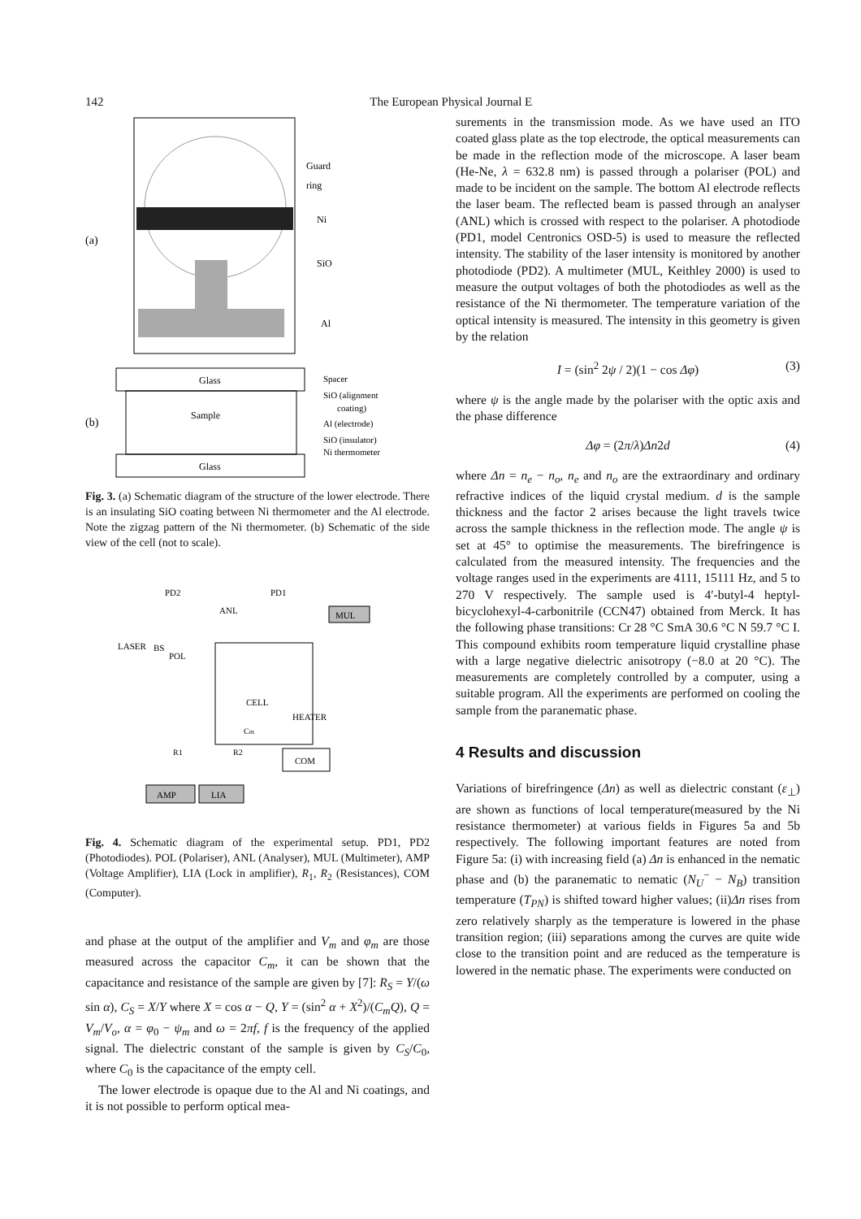142 The European Physical Journal E
(a)
Guard
ring
Ni
SiO
Al
Glass
Sample
Glass
(b)
Spacer
SiO (alignment
coating)
Al (electrode)
SiO (insulator)
Ni thermometer
Fig. 3. (a) Schematic diagram of the structure of the lower electrode. There is an insulating SiO coating between Ni thermometer and the Al electrode. Note the zigzag pattern of the Ni thermometer. (b) Schematic of the side view of the cell (not to scale).
MUL
PD2
PD1
ANL
LASER
BS
POL
CELL
HEATER
Cm
R1
R2
COM
AMP
LIA
Fig. 4. Schematic diagram of the experimental setup. PD1, PD2 (Photodiodes). POL (Polariser), ANL (Analyser), MUL (Multimeter), AMP (Voltage Amplifier), LIA (Lock in amplifier), R<sub>1</sub>, R<sub>2</sub> (Resistances), COM (Computer).
and phase at the output of the amplifier and V<sub>m</sub> and φ<sub>m</sub> are those measured across the capacitor C<sub>m</sub>, it can be shown that the capacitance and resistance of the sample are given by [7]: R<sub>S</sub> = Y/(ω sin α), C<sub>S</sub> = X/Y where X = cos α − Q, Y = (sin<sup>2</sup> α + X<sup>2</sup>)/(C<sub>m</sub>Q), Q = V<sub>m</sub>/V<sub>o</sub>, α = φ<sub>0</sub> − ψ<sub>m</sub> and ω = 2πf, f is the frequency of the applied signal. The dielectric constant of the sample is given by C<sub>S</sub>/C<sub>0</sub>, where C<sub>0</sub> is the capacitance of the empty cell.
The lower electrode is opaque due to the Al and Ni coatings, and it is not possible to perform optical mea-
surements in the transmission mode. As we have used an ITO coated glass plate as the top electrode, the optical measurements can be made in the reflection mode of the microscope. A laser beam (He-Ne, λ = 632.8 nm) is passed through a polariser (POL) and made to be incident on the sample. The bottom Al electrode reflects the laser beam. The reflected beam is passed through an analyser (ANL) which is crossed with respect to the polariser. A photodiode (PD1, model Centronics OSD-5) is used to measure the reflected intensity. The stability of the laser intensity is monitored by another photodiode (PD2). A multimeter (MUL, Keithley 2000) is used to measure the output voltages of both the photodiodes as well as the resistance of the Ni thermometer. The temperature variation of the optical intensity is measured. The intensity in this geometry is given by the relation
I = (sin<sup>2</sup> 2ψ / 2)(1 − cos Δφ) (3)
where ψ is the angle made by the polariser with the optic axis and the phase difference
Δφ = (2π/λ)Δn2d (4)
where Δn = n<sub>e</sub> − n<sub>o</sub>, n<sub>e</sub> and n<sub>o</sub> are the extraordinary and ordinary refractive indices of the liquid crystal medium. d is the sample thickness and the factor 2 arises because the light travels twice across the sample thickness in the reflection mode. The angle ψ is set at 45° to optimise the measurements. The birefringence is calculated from the measured intensity. The frequencies and the voltage ranges used in the experiments are 4111, 15111 Hz, and 5 to 270 V respectively. The sample used is 4′-butyl-4 heptyl-bicyclohexyl-4-carbonitrile (CCN47) obtained from Merck. It has the following phase transitions: Cr 28 °C SmA 30.6 °C N 59.7 °C I. This compound exhibits room temperature liquid crystalline phase with a large negative dielectric anisotropy (−8.0 at 20 °C). The measurements are completely controlled by a computer, using a suitable program. All the experiments are performed on cooling the sample from the paranematic phase.
4 Results and discussion
Variations of birefringence (Δn) as well as dielectric constant (ε<sub>⊥</sub>) are shown as functions of local temperature(measured by the Ni resistance thermometer) at various fields in Figures 5a and 5b respectively. The following important features are noted from Figure 5a: (i) with increasing field (a) Δn is enhanced in the nematic phase and (b) the paranematic to nematic (N<sub>U</sub><sup>−</sup> − N<sub>B</sub>) transition temperature (T<sub>PN</sub>) is shifted toward higher values; (ii)Δn rises from zero relatively sharply as the temperature is lowered in the phase transition region; (iii) separations among the curves are quite wide close to the transition point and are reduced as the temperature is lowered in the nematic phase. The experiments were conducted on